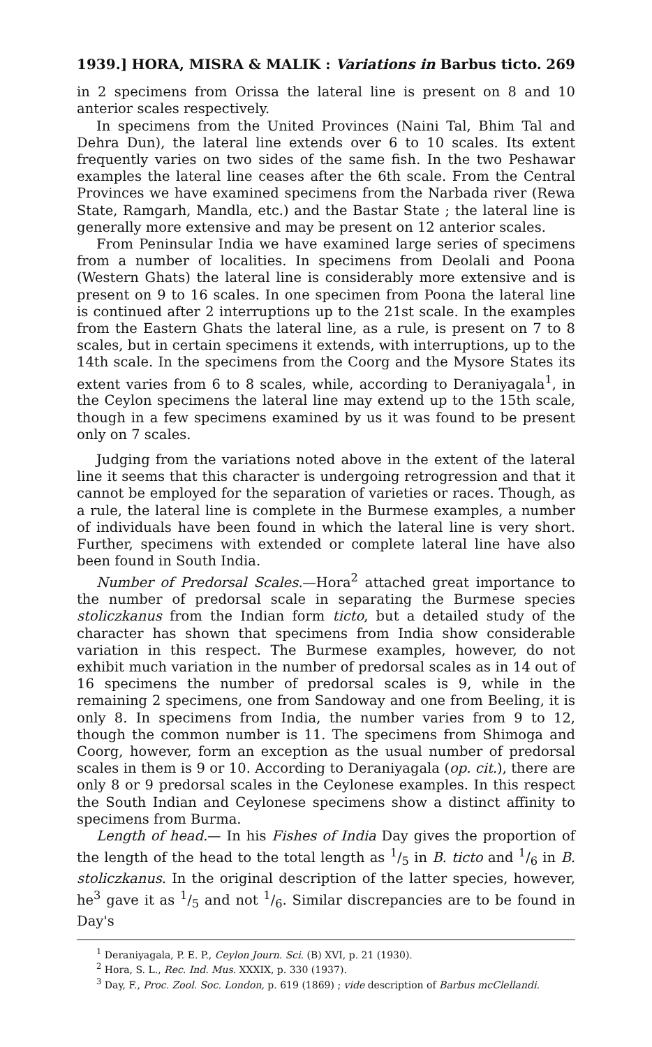1939.] HORA, MISRA & MALIK : Variations in Barbus ticto. 269
in 2 specimens from Orissa the lateral line is present on 8 and 10 anterior scales respectively.
In specimens from the United Provinces (Naini Tal, Bhim Tal and Dehra Dun), the lateral line extends over 6 to 10 scales. Its extent frequently varies on two sides of the same fish. In the two Peshawar examples the lateral line ceases after the 6th scale. From the Central Provinces we have examined specimens from the Narbada river (Rewa State, Ramgarh, Mandla, etc.) and the Bastar State ; the lateral line is generally more extensive and may be present on 12 anterior scales.
From Peninsular India we have examined large series of specimens from a number of localities. In specimens from Deolali and Poona (Western Ghats) the lateral line is considerably more extensive and is present on 9 to 16 scales. In one specimen from Poona the lateral line is continued after 2 interruptions up to the 21st scale. In the examples from the Eastern Ghats the lateral line, as a rule, is present on 7 to 8 scales, but in certain specimens it extends, with interruptions, up to the 14th scale. In the specimens from the Coorg and the Mysore States its extent varies from 6 to 8 scales, while, according to Deraniyagala<sup>1</sup>, in the Ceylon specimens the lateral line may extend up to the 15th scale, though in a few specimens examined by us it was found to be present only on 7 scales.
Judging from the variations noted above in the extent of the lateral line it seems that this character is undergoing retrogression and that it cannot be employed for the separation of varieties or races. Though, as a rule, the lateral line is complete in the Burmese examples, a number of individuals have been found in which the lateral line is very short. Further, specimens with extended or complete lateral line have also been found in South India.
Number of Predorsal Scales.—Hora<sup>2</sup> attached great importance to the number of predorsal scale in separating the Burmese species stoliczkanus from the Indian form ticto, but a detailed study of the character has shown that specimens from India show considerable variation in this respect. The Burmese examples, however, do not exhibit much variation in the number of predorsal scales as in 14 out of 16 specimens the number of predorsal scales is 9, while in the remaining 2 specimens, one from Sandoway and one from Beeling, it is only 8. In specimens from India, the number varies from 9 to 12, though the common number is 11. The specimens from Shimoga and Coorg, however, form an exception as the usual number of predorsal scales in them is 9 or 10. According to Deraniyagala (op. cit.), there are only 8 or 9 predorsal scales in the Ceylonese examples. In this respect the South Indian and Ceylonese specimens show a distinct affinity to specimens from Burma.
Length of head.— In his Fishes of India Day gives the proportion of the length of the head to the total length as 1/5 in B. ticto and 1/6 in B. stoliczkanus. In the original description of the latter species, however, he<sup>3</sup> gave it as 1/5 and not 1/6. Similar discrepancies are to be found in Day's
<sup>1</sup> Deraniyagala, P. E. P., Ceylon Journ. Sci. (B) XVI, p. 21 (1930).
<sup>2</sup> Hora, S. L., Rec. Ind. Mus. XXXIX, p. 330 (1937).
<sup>3</sup> Day, F., Proc. Zool. Soc. London, p. 619 (1869) ; vide description of Barbus mcClellandi.